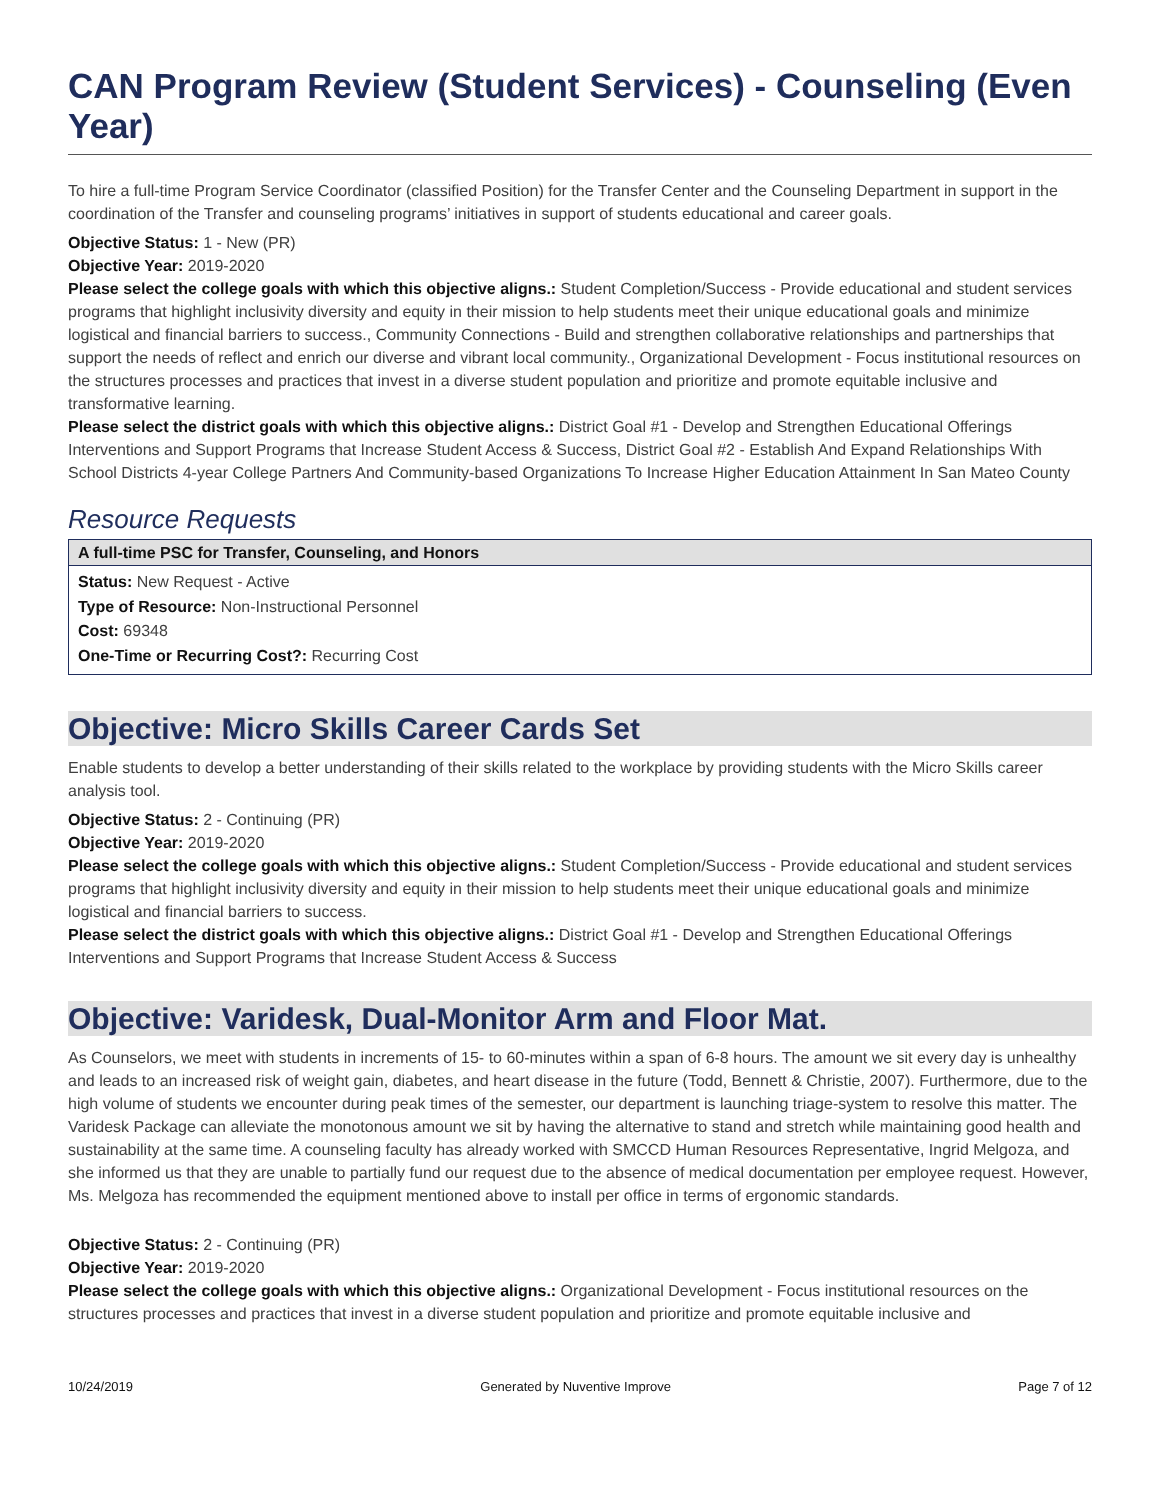CAN Program Review (Student Services) - Counseling (Even Year)
To hire a full-time Program Service Coordinator (classified Position) for the Transfer Center and the Counseling Department in support in the coordination of the Transfer and counseling programs’ initiatives in support of students educational and career goals.
Objective Status: 1 - New (PR)
Objective Year: 2019-2020
Please select the college goals with which this objective aligns.: Student Completion/Success - Provide educational and student services programs that highlight inclusivity diversity and equity in their mission to help students meet their unique educational goals and minimize logistical and financial barriers to success., Community Connections - Build and strengthen collaborative relationships and partnerships that support the needs of reflect and enrich our diverse and vibrant local community., Organizational Development - Focus institutional resources on the structures processes and practices that invest in a diverse student population and prioritize and promote equitable inclusive and transformative learning.
Please select the district goals with which this objective aligns.: District Goal #1 - Develop and Strengthen Educational Offerings Interventions and Support Programs that Increase Student Access & Success, District Goal #2 - Establish And Expand Relationships With School Districts 4-year College Partners And Community-based Organizations To Increase Higher Education Attainment In San Mateo County
Resource Requests
A full-time PSC for Transfer, Counseling, and Honors
Status: New Request - Active
Type of Resource: Non-Instructional Personnel
Cost: 69348
One-Time or Recurring Cost?: Recurring Cost
Objective: Micro Skills Career Cards Set
Enable students to develop a better understanding of their skills related to the workplace by providing students with the Micro Skills career analysis tool.
Objective Status: 2 - Continuing (PR)
Objective Year: 2019-2020
Please select the college goals with which this objective aligns.: Student Completion/Success - Provide educational and student services programs that highlight inclusivity diversity and equity in their mission to help students meet their unique educational goals and minimize logistical and financial barriers to success.
Please select the district goals with which this objective aligns.: District Goal #1 - Develop and Strengthen Educational Offerings Interventions and Support Programs that Increase Student Access & Success
Objective: Varidesk, Dual-Monitor Arm and Floor Mat.
As Counselors, we meet with students in increments of 15- to 60-minutes within a span of 6-8 hours. The amount we sit every day is unhealthy and leads to an increased risk of weight gain, diabetes, and heart disease in the future (Todd, Bennett & Christie, 2007). Furthermore, due to the high volume of students we encounter during peak times of the semester, our department is launching triage-system to resolve this matter. The Varidesk Package can alleviate the monotonous amount we sit by having the alternative to stand and stretch while maintaining good health and sustainability at the same time. A counseling faculty has already worked with SMCCD Human Resources Representative, Ingrid Melgoza, and she informed us that they are unable to partially fund our request due to the absence of medical documentation per employee request. However, Ms. Melgoza has recommended the equipment mentioned above to install per office in terms of ergonomic standards.
Objective Status: 2 - Continuing (PR)
Objective Year: 2019-2020
Please select the college goals with which this objective aligns.: Organizational Development - Focus institutional resources on the structures processes and practices that invest in a diverse student population and prioritize and promote equitable inclusive and
10/24/2019 Generated by Nuventive Improve Page 7 of 12